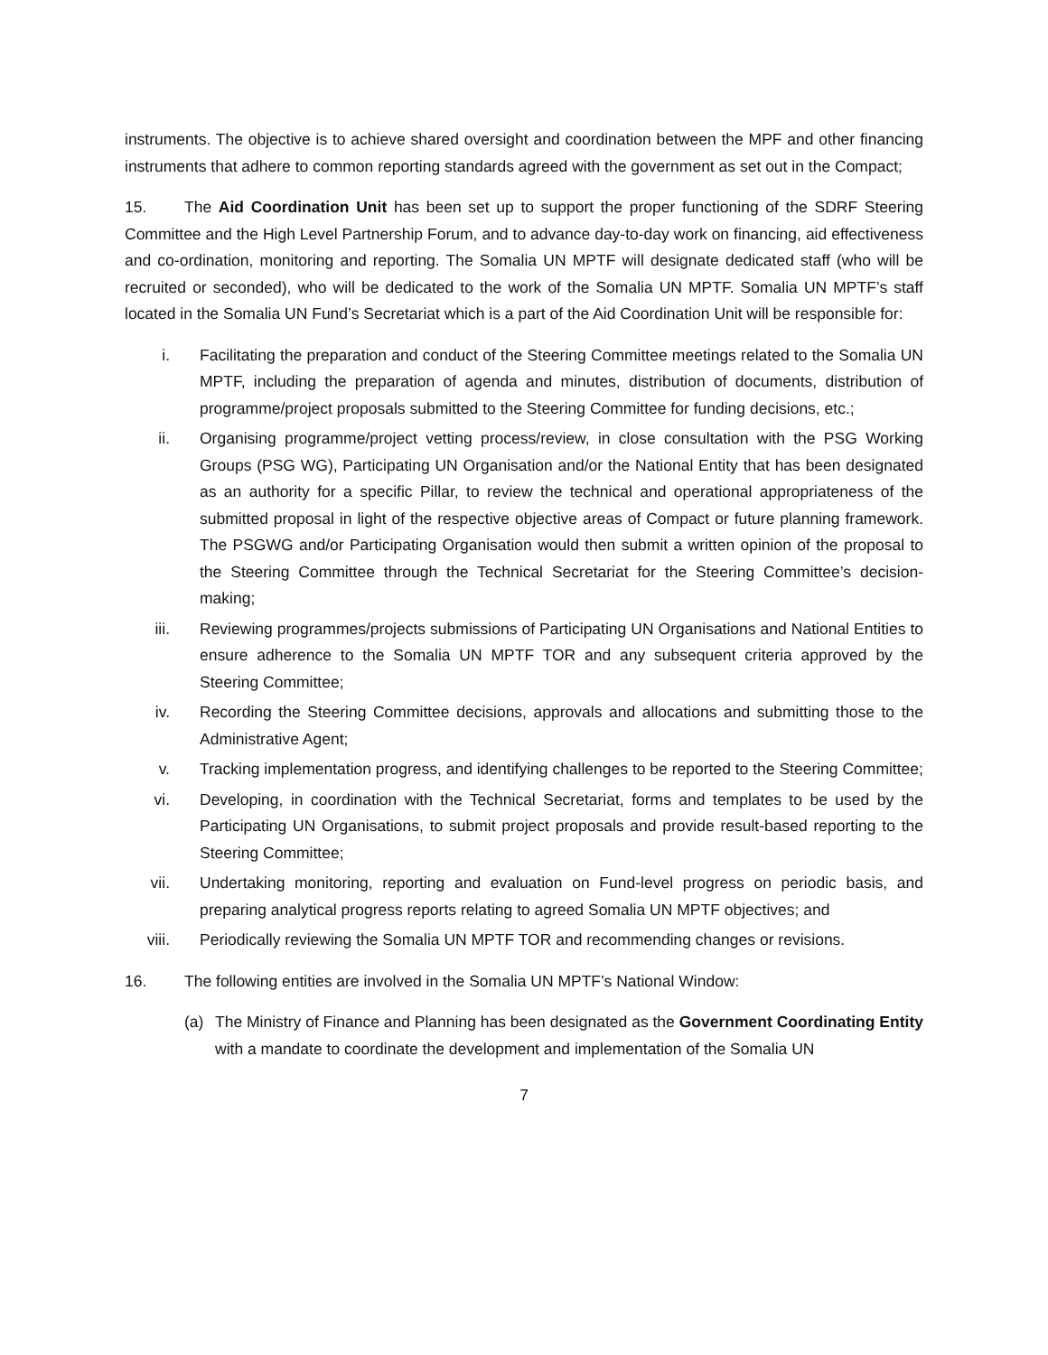instruments. The objective is to achieve shared oversight and coordination between the MPF and other financing instruments that adhere to common reporting standards agreed with the government as set out in the Compact;
15. The Aid Coordination Unit has been set up to support the proper functioning of the SDRF Steering Committee and the High Level Partnership Forum, and to advance day-to-day work on financing, aid effectiveness and co-ordination, monitoring and reporting. The Somalia UN MPTF will designate dedicated staff (who will be recruited or seconded), who will be dedicated to the work of the Somalia UN MPTF. Somalia UN MPTF’s staff located in the Somalia UN Fund’s Secretariat which is a part of the Aid Coordination Unit will be responsible for:
i. Facilitating the preparation and conduct of the Steering Committee meetings related to the Somalia UN MPTF, including the preparation of agenda and minutes, distribution of documents, distribution of programme/project proposals submitted to the Steering Committee for funding decisions, etc.;
ii. Organising programme/project vetting process/review, in close consultation with the PSG Working Groups (PSG WG), Participating UN Organisation and/or the National Entity that has been designated as an authority for a specific Pillar, to review the technical and operational appropriateness of the submitted proposal in light of the respective objective areas of Compact or future planning framework. The PSGWG and/or Participating Organisation would then submit a written opinion of the proposal to the Steering Committee through the Technical Secretariat for the Steering Committee’s decision-making;
iii. Reviewing programmes/projects submissions of Participating UN Organisations and National Entities to ensure adherence to the Somalia UN MPTF TOR and any subsequent criteria approved by the Steering Committee;
iv. Recording the Steering Committee decisions, approvals and allocations and submitting those to the Administrative Agent;
v. Tracking implementation progress, and identifying challenges to be reported to the Steering Committee;
vi. Developing, in coordination with the Technical Secretariat, forms and templates to be used by the Participating UN Organisations, to submit project proposals and provide result-based reporting to the Steering Committee;
vii. Undertaking monitoring, reporting and evaluation on Fund-level progress on periodic basis, and preparing analytical progress reports relating to agreed Somalia UN MPTF objectives; and
viii. Periodically reviewing the Somalia UN MPTF TOR and recommending changes or revisions.
16. The following entities are involved in the Somalia UN MPTF’s National Window:
(a) The Ministry of Finance and Planning has been designated as the Government Coordinating Entity with a mandate to coordinate the development and implementation of the Somalia UN
7